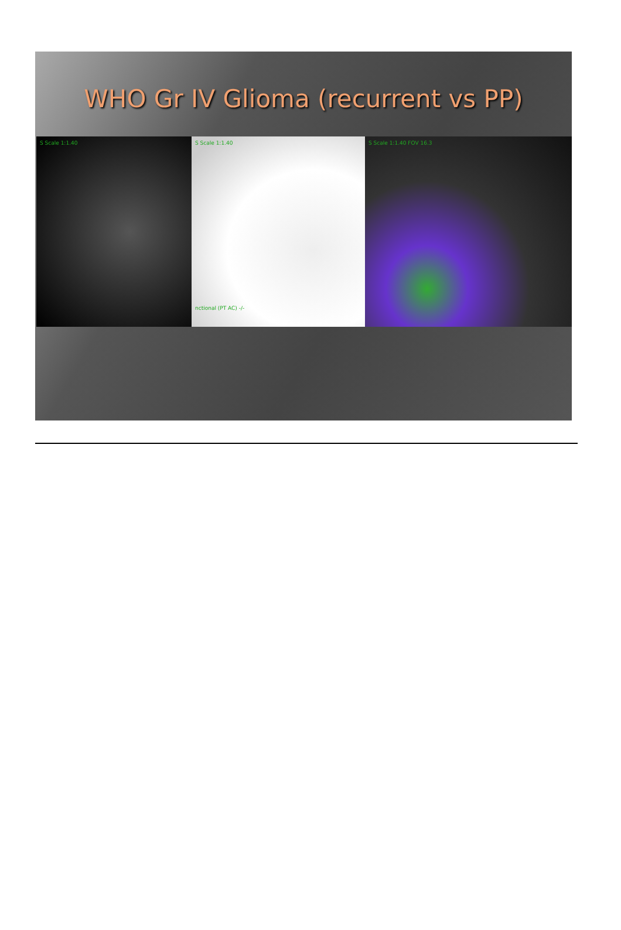WHO Gr IV Glioma (recurrent vs PP)
S Scale 1:1.40 S Scale 1:1.40
nctional (PT AC) -/-
S Scale 1:1.40 FOV 16.3